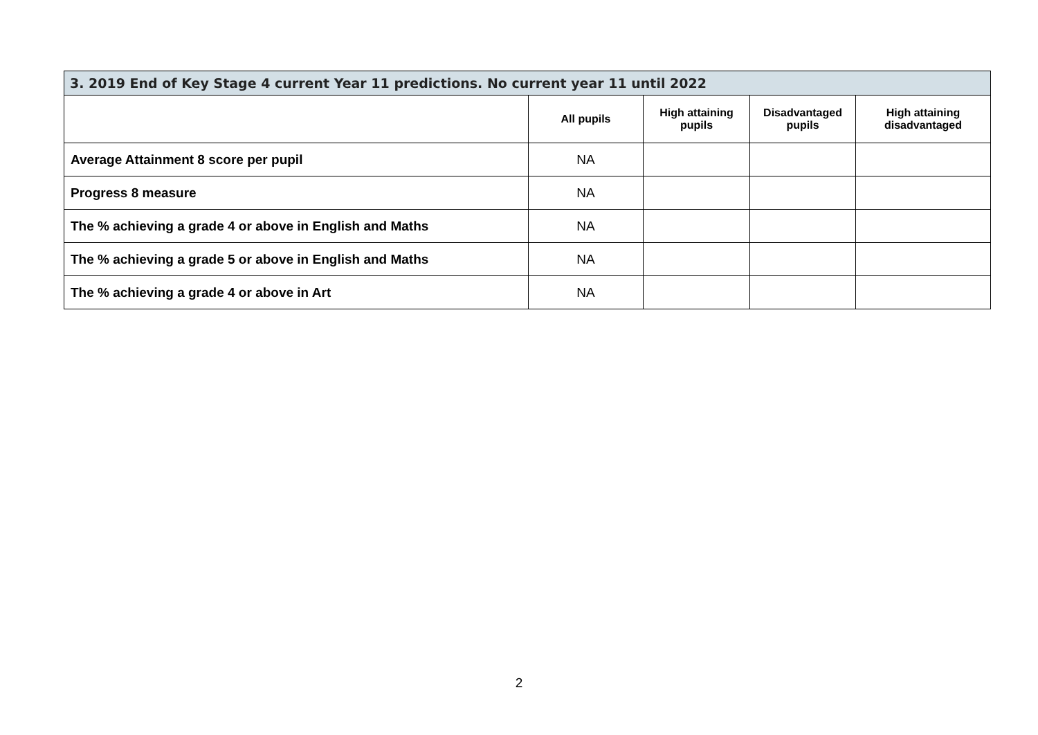| 3. 2019 End of Key Stage 4 current Year 11 predictions. No current year 11 until 2022 | | | | |
| --- | --- | --- | --- | --- |
| | All pupils | High attaining pupils | Disadvantaged pupils | High attaining disadvantaged |
| Average Attainment 8 score per pupil | NA | | | |
| Progress 8 measure | NA | | | |
| The % achieving a grade 4 or above in English and Maths | NA | | | |
| The % achieving a grade 5 or above in English and Maths | NA | | | |
| The % achieving a grade 4 or above in Art | NA | | | |
2